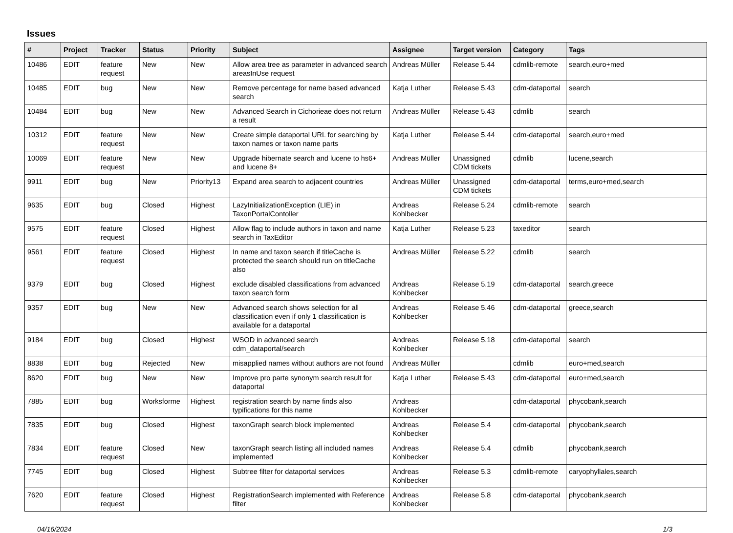Issues
| # | Project | Tracker | Status | Priority | Subject | Assignee | Target version | Category | Tags |
| --- | --- | --- | --- | --- | --- | --- | --- | --- | --- |
| 10486 | EDIT | feature request | New | New | Allow area tree as parameter in advanced search areasInUse request | Andreas Müller | Release 5.44 | cdmlib-remote | search,euro+med |
| 10485 | EDIT | bug | New | New | Remove percentage for name based advanced search | Katja Luther | Release 5.43 | cdm-dataportal | search |
| 10484 | EDIT | bug | New | New | Advanced Search in Cichorieae does not return a result | Andreas Müller | Release 5.43 | cdmlib | search |
| 10312 | EDIT | feature request | New | New | Create simple dataportal URL for searching by taxon names or taxon name parts | Katja Luther | Release 5.44 | cdm-dataportal | search,euro+med |
| 10069 | EDIT | feature request | New | New | Upgrade hibernate search and lucene to hs6+ and lucene 8+ | Andreas Müller | Unassigned CDM tickets | cdmlib | lucene,search |
| 9911 | EDIT | bug | New | Priority13 | Expand area search to adjacent countries | Andreas Müller | Unassigned CDM tickets | cdm-dataportal | terms,euro+med,search |
| 9635 | EDIT | bug | Closed | Highest | LazyInitializationException (LIE) in TaxonPortalContoller | Andreas Kohlbecker | Release 5.24 | cdmlib-remote | search |
| 9575 | EDIT | feature request | Closed | Highest | Allow flag to include authors in taxon and name search in TaxEditor | Katja Luther | Release 5.23 | taxeditor | search |
| 9561 | EDIT | feature request | Closed | Highest | In name and taxon search if titleCache is protected the search should run on titleCache also | Andreas Müller | Release 5.22 | cdmlib | search |
| 9379 | EDIT | bug | Closed | Highest | exclude disabled classifications from advanced taxon search form | Andreas Kohlbecker | Release 5.19 | cdm-dataportal | search,greece |
| 9357 | EDIT | bug | New | New | Advanced search shows selection for all classification even if only 1 classification is available for a dataportal | Andreas Kohlbecker | Release 5.46 | cdm-dataportal | greece,search |
| 9184 | EDIT | bug | Closed | Highest | WSOD in advanced search cdm_dataportal/search | Andreas Kohlbecker | Release 5.18 | cdm-dataportal | search |
| 8838 | EDIT | bug | Rejected | New | misapplied names without authors are not found | Andreas Müller | | cdmlib | euro+med,search |
| 8620 | EDIT | bug | New | New | Improve pro parte synonym search result for dataportal | Katja Luther | Release 5.43 | cdm-dataportal | euro+med,search |
| 7885 | EDIT | bug | Worksforme | Highest | registration search by name finds also typifications for this name | Andreas Kohlbecker | | cdm-dataportal | phycobank,search |
| 7835 | EDIT | bug | Closed | Highest | taxonGraph search block implemented | Andreas Kohlbecker | Release 5.4 | cdm-dataportal | phycobank,search |
| 7834 | EDIT | feature request | Closed | New | taxonGraph search listing all included names implemented | Andreas Kohlbecker | Release 5.4 | cdmlib | phycobank,search |
| 7745 | EDIT | bug | Closed | Highest | Subtree filter for dataportal services | Andreas Kohlbecker | Release 5.3 | cdmlib-remote | caryophyllales,search |
| 7620 | EDIT | feature request | Closed | Highest | RegistrationSearch implemented with Reference filter | Andreas Kohlbecker | Release 5.8 | cdm-dataportal | phycobank,search |
04/16/2024 1/3